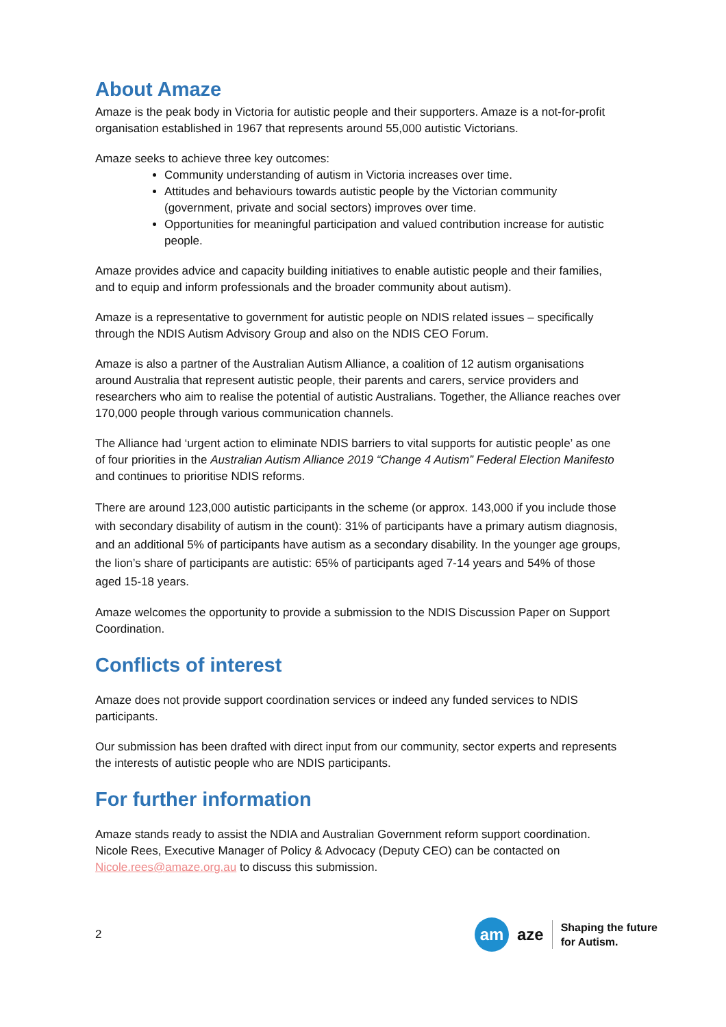About Amaze
Amaze is the peak body in Victoria for autistic people and their supporters. Amaze is a not-for-profit organisation established in 1967 that represents around 55,000 autistic Victorians.
Amaze seeks to achieve three key outcomes:
Community understanding of autism in Victoria increases over time.
Attitudes and behaviours towards autistic people by the Victorian community (government, private and social sectors) improves over time.
Opportunities for meaningful participation and valued contribution increase for autistic people.
Amaze provides advice and capacity building initiatives to enable autistic people and their families, and to equip and inform professionals and the broader community about autism).
Amaze is a representative to government for autistic people on NDIS related issues – specifically through the NDIS Autism Advisory Group and also on the NDIS CEO Forum.
Amaze is also a partner of the Australian Autism Alliance, a coalition of 12 autism organisations around Australia that represent autistic people, their parents and carers, service providers and researchers who aim to realise the potential of autistic Australians. Together, the Alliance reaches over 170,000 people through various communication channels.
The Alliance had ‘urgent action to eliminate NDIS barriers to vital supports for autistic people’ as one of four priorities in the Australian Autism Alliance 2019 “Change 4 Autism” Federal Election Manifesto and continues to prioritise NDIS reforms.
There are around 123,000 autistic participants in the scheme (or approx. 143,000 if you include those with secondary disability of autism in the count): 31% of participants have a primary autism diagnosis, and an additional 5% of participants have autism as a secondary disability. In the younger age groups, the lion’s share of participants are autistic: 65% of participants aged 7-14 years and 54% of those aged 15-18 years.
Amaze welcomes the opportunity to provide a submission to the NDIS Discussion Paper on Support Coordination.
Conflicts of interest
Amaze does not provide support coordination services or indeed any funded services to NDIS participants.
Our submission has been drafted with direct input from our community, sector experts and represents the interests of autistic people who are NDIS participants.
For further information
Amaze stands ready to assist the NDIA and Australian Government reform support coordination. Nicole Rees, Executive Manager of Policy & Advocacy (Deputy CEO) can be contacted on Nicole.rees@amaze.org.au to discuss this submission.
2
am aze
Shaping the future
for Autism.